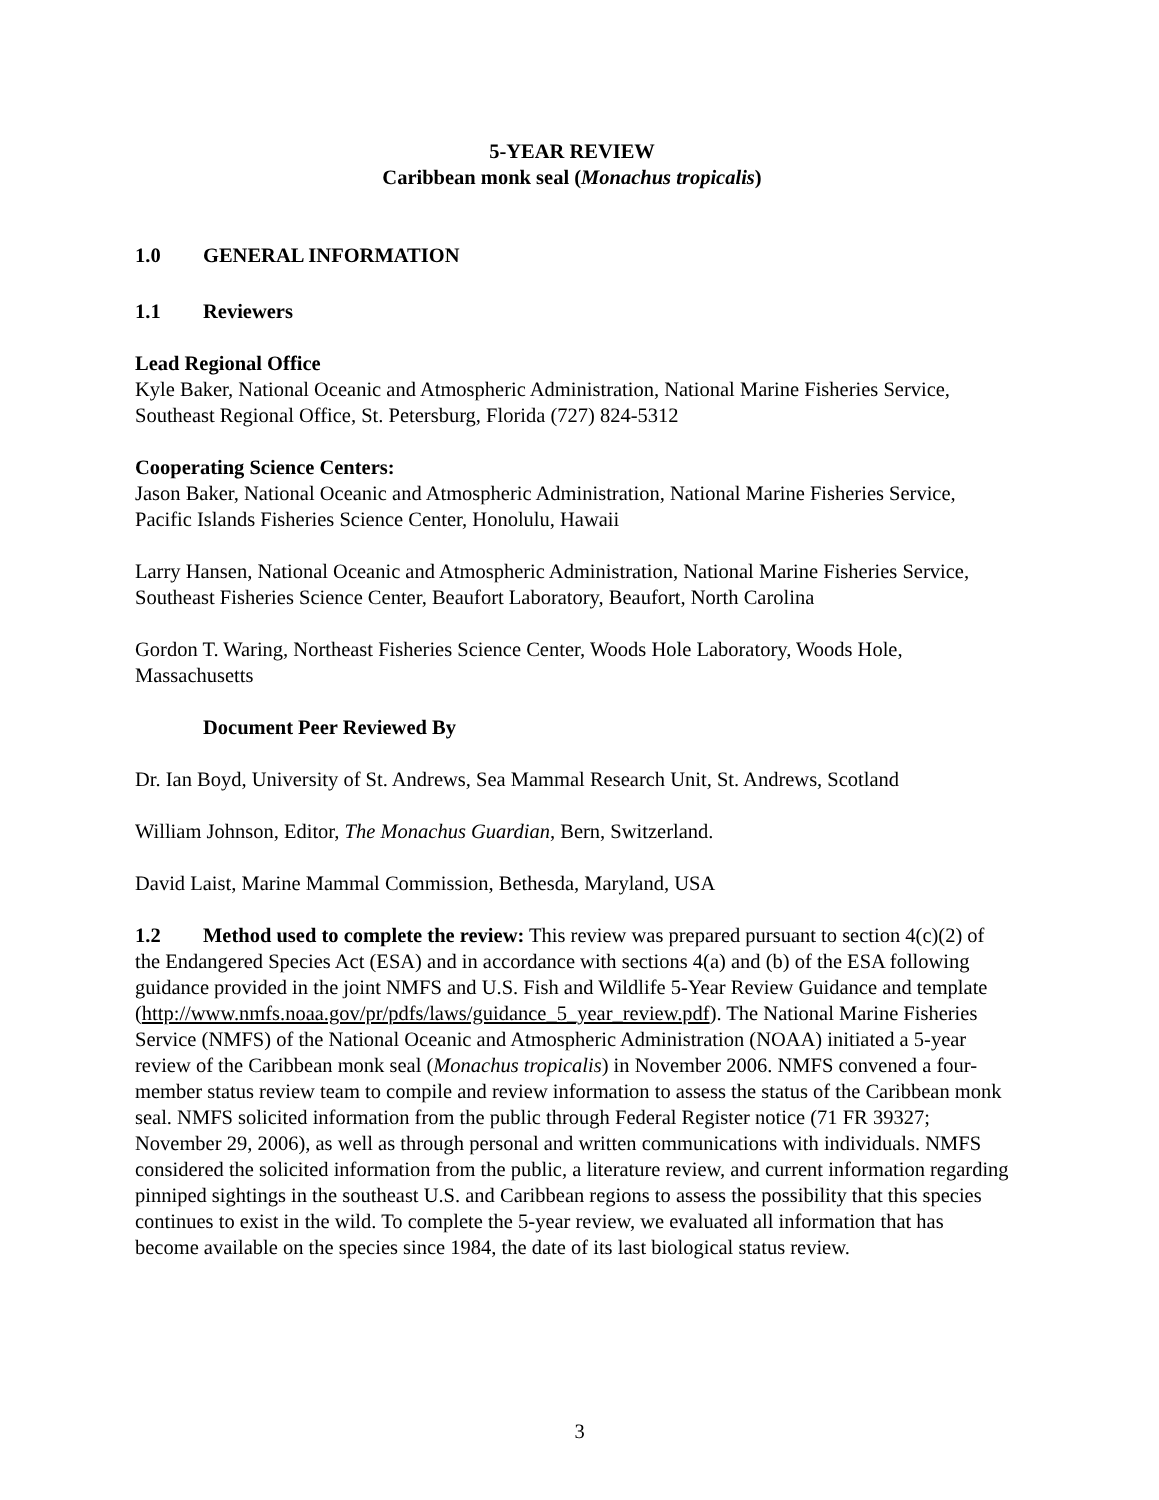5-YEAR REVIEW
Caribbean monk seal (Monachus tropicalis)
1.0 GENERAL INFORMATION
1.1 Reviewers
Lead Regional Office
Kyle Baker, National Oceanic and Atmospheric Administration, National Marine Fisheries Service, Southeast Regional Office, St. Petersburg, Florida (727) 824-5312
Cooperating Science Centers:
Jason Baker, National Oceanic and Atmospheric Administration, National Marine Fisheries Service, Pacific Islands Fisheries Science Center, Honolulu, Hawaii
Larry Hansen, National Oceanic and Atmospheric Administration, National Marine Fisheries Service, Southeast Fisheries Science Center, Beaufort Laboratory, Beaufort, North Carolina
Gordon T. Waring, Northeast Fisheries Science Center, Woods Hole Laboratory, Woods Hole, Massachusetts
Document Peer Reviewed By
Dr. Ian Boyd, University of St. Andrews, Sea Mammal Research Unit, St. Andrews, Scotland
William Johnson, Editor, The Monachus Guardian, Bern, Switzerland.
David Laist, Marine Mammal Commission, Bethesda, Maryland, USA
1.2 Method used to complete the review: This review was prepared pursuant to section 4(c)(2) of the Endangered Species Act (ESA) and in accordance with sections 4(a) and (b) of the ESA following guidance provided in the joint NMFS and U.S. Fish and Wildlife 5-Year Review Guidance and template (http://www.nmfs.noaa.gov/pr/pdfs/laws/guidance_5_year_review.pdf). The National Marine Fisheries Service (NMFS) of the National Oceanic and Atmospheric Administration (NOAA) initiated a 5-year review of the Caribbean monk seal (Monachus tropicalis) in November 2006. NMFS convened a four-member status review team to compile and review information to assess the status of the Caribbean monk seal. NMFS solicited information from the public through Federal Register notice (71 FR 39327; November 29, 2006), as well as through personal and written communications with individuals. NMFS considered the solicited information from the public, a literature review, and current information regarding pinniped sightings in the southeast U.S. and Caribbean regions to assess the possibility that this species continues to exist in the wild. To complete the 5-year review, we evaluated all information that has become available on the species since 1984, the date of its last biological status review.
3